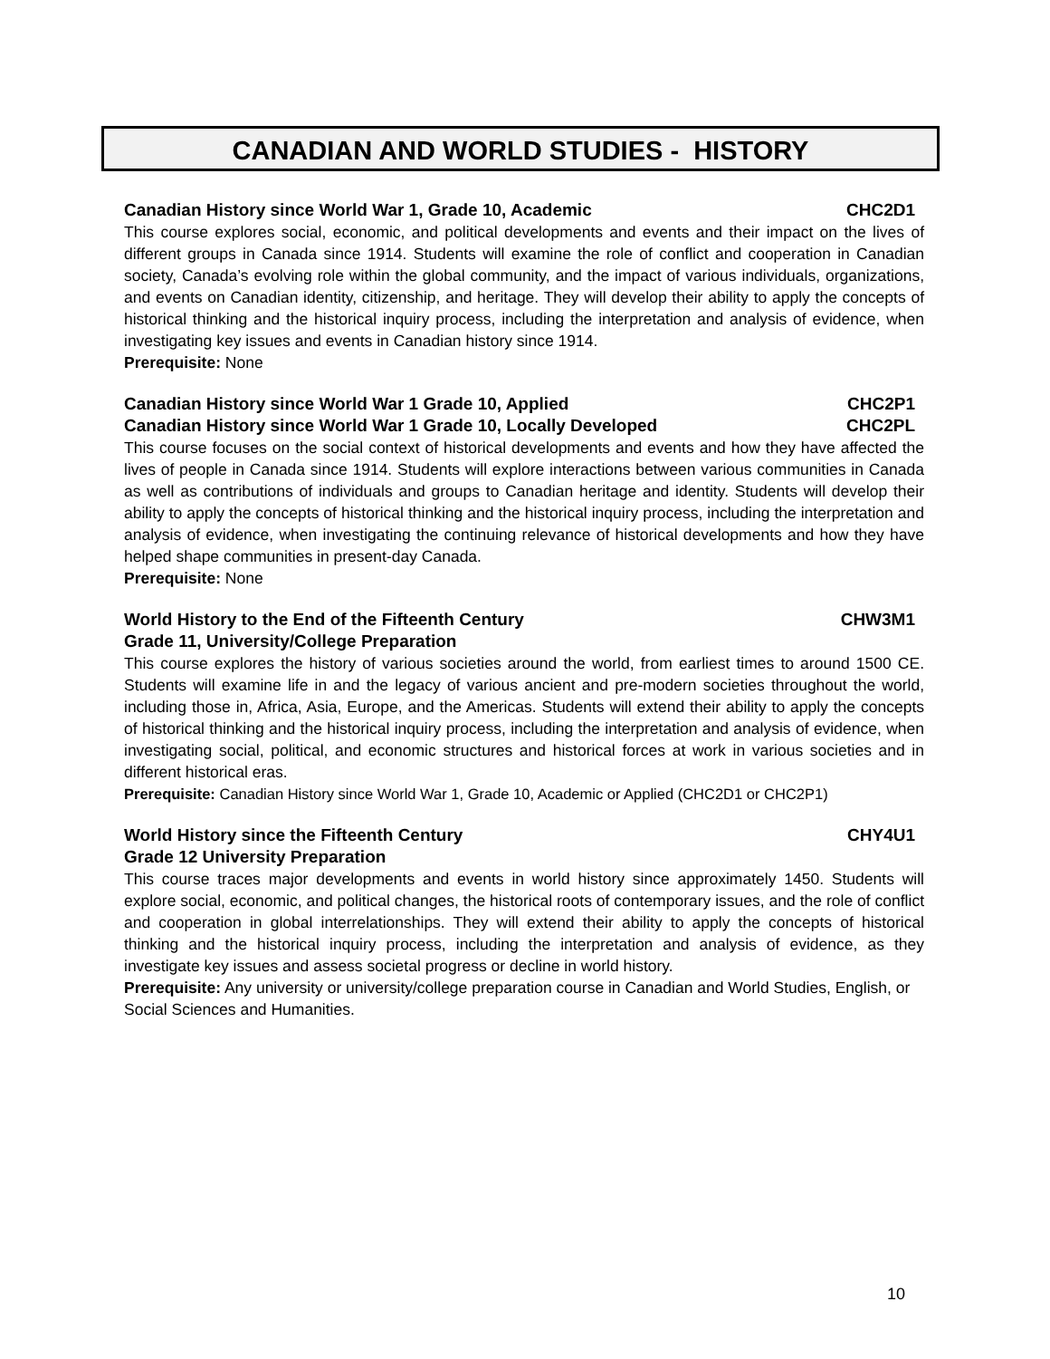CANADIAN AND WORLD STUDIES - HISTORY
Canadian History since World War 1, Grade 10, Academic CHC2D1
This course explores social, economic, and political developments and events and their impact on the lives of different groups in Canada since 1914. Students will examine the role of conflict and cooperation in Canadian society, Canada’s evolving role within the global community, and the impact of various individuals, organizations, and events on Canadian identity, citizenship, and heritage. They will develop their ability to apply the concepts of historical thinking and the historical inquiry process, including the interpretation and analysis of evidence, when investigating key issues and events in Canadian history since 1914.
Prerequisite: None
Canadian History since World War 1 Grade 10, Applied CHC2P1
Canadian History since World War 1 Grade 10, Locally Developed CHC2PL
This course focuses on the social context of historical developments and events and how they have affected the lives of people in Canada since 1914. Students will explore interactions between various communities in Canada as well as contributions of individuals and groups to Canadian heritage and identity. Students will develop their ability to apply the concepts of historical thinking and the historical inquiry process, including the interpretation and analysis of evidence, when investigating the continuing relevance of historical developments and how they have helped shape communities in present-day Canada.
Prerequisite: None
World History to the End of the Fifteenth Century CHW3M1
Grade 11, University/College Preparation
This course explores the history of various societies around the world, from earliest times to around 1500 CE. Students will examine life in and the legacy of various ancient and pre-modern societies throughout the world, including those in, Africa, Asia, Europe, and the Americas. Students will extend their ability to apply the concepts of historical thinking and the historical inquiry process, including the interpretation and analysis of evidence, when investigating social, political, and economic structures and historical forces at work in various societies and in different historical eras.
Prerequisite: Canadian History since World War 1, Grade 10, Academic or Applied (CHC2D1 or CHC2P1)
World History since the Fifteenth Century CHY4U1
Grade 12 University Preparation
This course traces major developments and events in world history since approximately 1450. Students will explore social, economic, and political changes, the historical roots of contemporary issues, and the role of conflict and cooperation in global interrelationships. They will extend their ability to apply the concepts of historical thinking and the historical inquiry process, including the interpretation and analysis of evidence, as they investigate key issues and assess societal progress or decline in world history.
Prerequisite: Any university or university/college preparation course in Canadian and World Studies, English, or Social Sciences and Humanities.
10